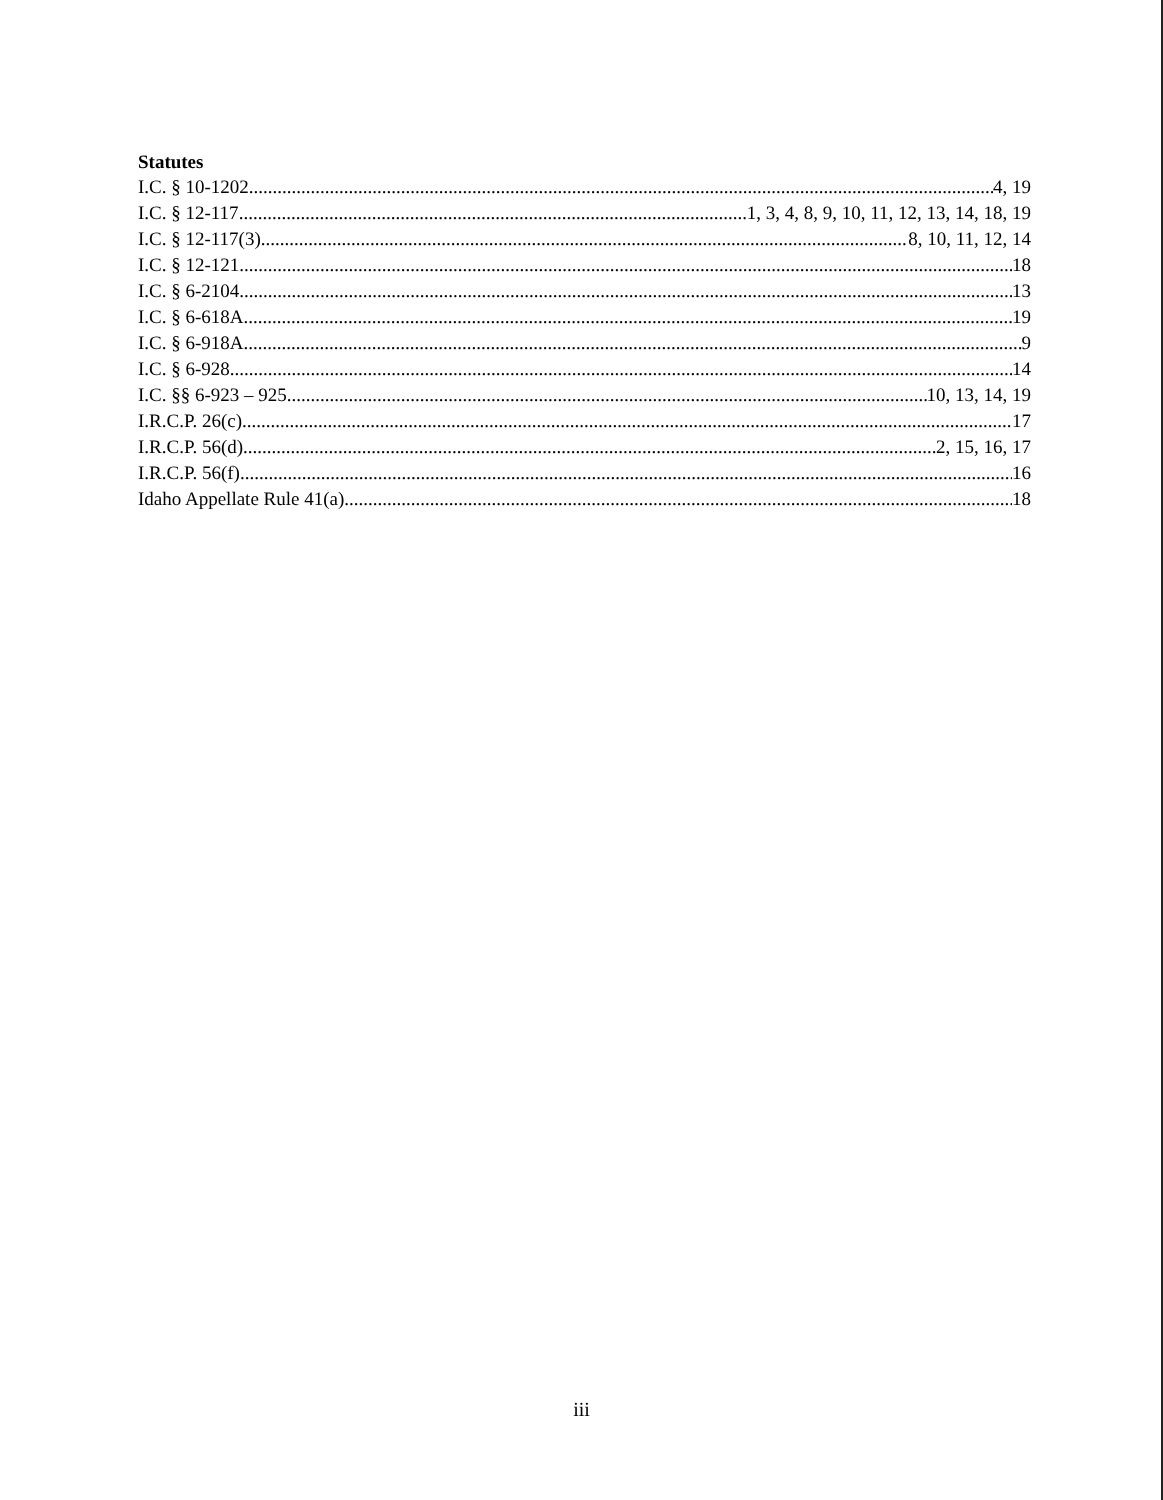Statutes
I.C. § 10-1202 4, 19
I.C. § 12-117 1, 3, 4, 8, 9, 10, 11, 12, 13, 14, 18, 19
I.C. § 12-117(3) 8, 10, 11, 12, 14
I.C. § 12-121 18
I.C. § 6-2104 13
I.C. § 6-618A 19
I.C. § 6-918A 9
I.C. § 6-928 14
I.C. §§ 6-923 – 925 10, 13, 14, 19
I.R.C.P. 26(c) 17
I.R.C.P. 56(d) 2, 15, 16, 17
I.R.C.P. 56(f) 16
Idaho Appellate Rule 41(a) 18
iii